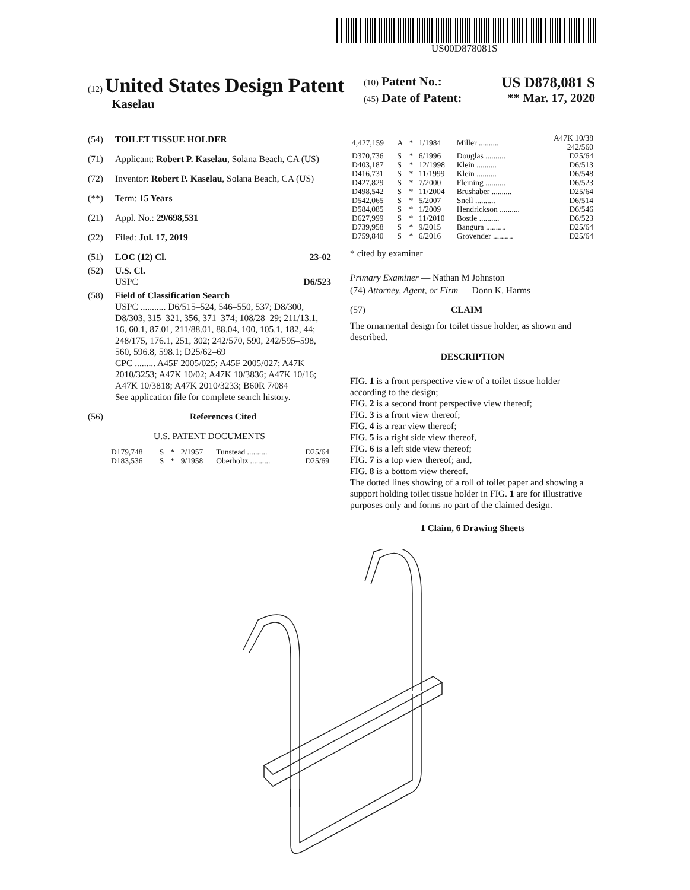US00D878081S
(12) United States Design Patent
Kaselau
(10) Patent No.: US D878,081 S
(45) Date of Patent: ** Mar. 17, 2020
(54) TOILET TISSUE HOLDER
(71) Applicant: Robert P. Kaselau, Solana Beach, CA (US)
(72) Inventor: Robert P. Kaselau, Solana Beach, CA (US)
(**) Term: 15 Years
(21) Appl. No.: 29/698,531
(22) Filed: Jul. 17, 2019
(51) LOC (12) Cl. 23-02
(52) U.S. Cl.
USPC D6/523
(58) Field of Classification Search
USPC ........... D6/515–524, 546–550, 537; D8/300, D8/303, 315–321, 356, 371–374; 108/28–29; 211/13.1, 16, 60.1, 87.01, 211/88.01, 88.04, 100, 105.1, 182, 44; 248/175, 176.1, 251, 302; 242/570, 590, 242/595–598, 560, 596.8, 598.1; D25/62–69
CPC ......... A45F 2005/025; A45F 2005/027; A47K 2010/3253; A47K 10/02; A47K 10/3836; A47K 10/16; A47K 10/3818; A47K 2010/3233; B60R 7/084
See application file for complete search history.
(56) References Cited
U.S. PATENT DOCUMENTS
| D179,748 | S | * | 2/1957 | Tunstead .......... | D25/64 |
| D183,536 | S | * | 9/1958 | Oberholtz .......... | D25/69 |
| 4,427,159 | A | * | 1/1984 | Miller .......... | A47K 10/38 242/560 |
| D370,736 | S | * | 6/1996 | Douglas .......... | D25/64 |
| D403,187 | S | * | 12/1998 | Klein .......... | D6/513 |
| D416,731 | S | * | 11/1999 | Klein .......... | D6/548 |
| D427,829 | S | * | 7/2000 | Fleming .......... | D6/523 |
| D498,542 | S | * | 11/2004 | Brushaber .......... | D25/64 |
| D542,065 | S | * | 5/2007 | Snell .......... | D6/514 |
| D584,085 | S | * | 1/2009 | Hendrickson .......... | D6/546 |
| D627,999 | S | * | 11/2010 | Bostle .......... | D6/523 |
| D739,958 | S | * | 9/2015 | Bangura .......... | D25/64 |
| D759,840 | S | * | 6/2016 | Grovender .......... | D25/64 |
* cited by examiner
Primary Examiner — Nathan M Johnston
(74) Attorney, Agent, or Firm — Donn K. Harms
(57) CLAIM
The ornamental design for toilet tissue holder, as shown and described.
DESCRIPTION
FIG. 1 is a front perspective view of a toilet tissue holder according to the design;
FIG. 2 is a second front perspective view thereof;
FIG. 3 is a front view thereof;
FIG. 4 is a rear view thereof;
FIG. 5 is a right side view thereof,
FIG. 6 is a left side view thereof;
FIG. 7 is a top view thereof; and,
FIG. 8 is a bottom view thereof.
The dotted lines showing of a roll of toilet paper and showing a support holding toilet tissue holder in FIG. 1 are for illustrative purposes only and forms no part of the claimed design.
1 Claim, 6 Drawing Sheets